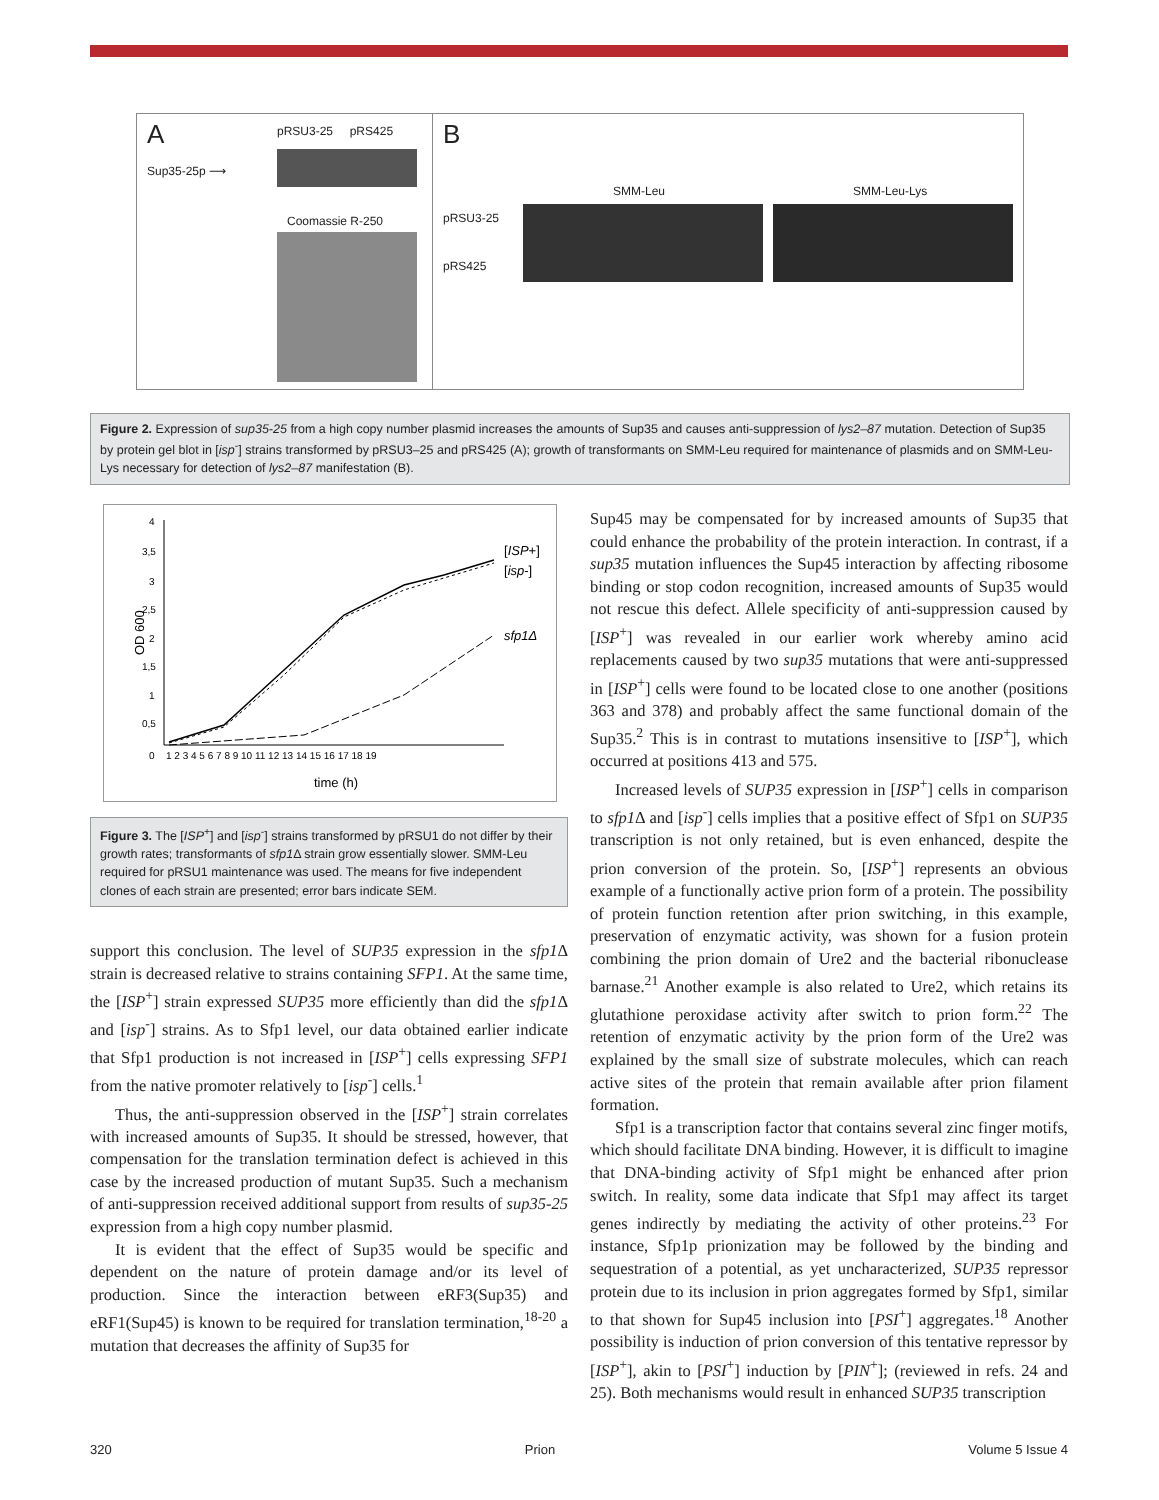A pRSU3-25 pRS425
Sup35-25p ⟶
Coomassie R-250
B
SMM-Leu SMM-Leu-Lys
pRSU3-25
pRS425
Figure 2. Expression of sup35-25 from a high copy number plasmid increases the amounts of Sup35 and causes anti-suppression of lys2–87 mutation. Detection of Sup35 by protein gel blot in [isp<sup>-</sup>] strains transformed by pRSU3–25 and pRS425 (A); growth of transformants on SMM-Leu required for maintenance of plasmids and on SMM-Leu-Lys necessary for detection of lys2–87 manifestation (B).
4
3,5
3
2,5
2
1,5
1
0,5
0
1 2 3 4 5 6 7 8 9 10 11 12 13 14 15 16 17 18 19
time (h)
OD 600
[ISP+]
[isp-]
sfp1Δ
Figure 3. The [ISP<sup>+</sup>] and [isp<sup>-</sup>] strains transformed by pRSU1 do not differ by their growth rates; transformants of sfp1 Δ strain grow essentially slower. SMM-Leu required for pRSU1 maintenance was used. The means for five independent clones of each strain are presented; error bars indicate SEM.
support this conclusion. The level of SUP35 expression in the sfp1 Δ strain is decreased relative to strains containing SFP1. At the same time, the [ISP<sup>+</sup>] strain expressed SUP35 more efficiently than did the sfp1 Δ and [isp<sup>-</sup>] strains. As to Sfp1 level, our data obtained earlier indicate that Sfp1 production is not increased in [ISP<sup>+</sup>] cells expressing SFP1 from the native promoter relatively to [isp<sup>-</sup>] cells.<sup>1</sup>
Thus, the anti-suppression observed in the [ISP<sup>+</sup>] strain correlates with increased amounts of Sup35. It should be stressed, however, that compensation for the translation termination defect is achieved in this case by the increased production of mutant Sup35. Such a mechanism of anti-suppression received additional support from results of sup35-25 expression from a high copy number plasmid.
It is evident that the effect of Sup35 would be specific and dependent on the nature of protein damage and/or its level of production. Since the interaction between eRF3(Sup35) and eRF1(Sup45) is known to be required for translation termination,<sup>18-20</sup> a mutation that decreases the affinity of Sup35 for
Sup45 may be compensated for by increased amounts of Sup35 that could enhance the probability of the protein interaction. In contrast, if a sup35 mutation influences the Sup45 interaction by affecting ribosome binding or stop codon recognition, increased amounts of Sup35 would not rescue this defect. Allele specificity of anti-suppression caused by [ISP<sup>+</sup>] was revealed in our earlier work whereby amino acid replacements caused by two sup35 mutations that were anti-suppressed in [ISP<sup>+</sup>] cells were found to be located close to one another (positions 363 and 378) and probably affect the same functional domain of the Sup35.<sup>2</sup> This is in contrast to mutations insensitive to [ISP<sup>+</sup>], which occurred at positions 413 and 575.
Increased levels of SUP35 expression in [ISP<sup>+</sup>] cells in comparison to sfp1 Δ and [isp<sup>-</sup>] cells implies that a positive effect of Sfp1 on SUP35 transcription is not only retained, but is even enhanced, despite the prion conversion of the protein. So, [ISP<sup>+</sup>] represents an obvious example of a functionally active prion form of a protein. The possibility of protein function retention after prion switching, in this example, preservation of enzymatic activity, was shown for a fusion protein combining the prion domain of Ure2 and the bacterial ribonuclease barnase.<sup>21</sup> Another example is also related to Ure2, which retains its glutathione peroxidase activity after switch to prion form.<sup>22</sup> The retention of enzymatic activity by the prion form of the Ure2 was explained by the small size of substrate molecules, which can reach active sites of the protein that remain available after prion filament formation.
Sfp1 is a transcription factor that contains several zinc finger motifs, which should facilitate DNA binding. However, it is difficult to imagine that DNA-binding activity of Sfp1 might be enhanced after prion switch. In reality, some data indicate that Sfp1 may affect its target genes indirectly by mediating the activity of other proteins.<sup>23</sup> For instance, Sfp1p prionization may be followed by the binding and sequestration of a potential, as yet uncharacterized, SUP35 repressor protein due to its inclusion in prion aggregates formed by Sfp1, similar to that shown for Sup45 inclusion into [PSI<sup>+</sup>] aggregates.<sup>18</sup> Another possibility is induction of prion conversion of this tentative repressor by [ISP<sup>+</sup>], akin to [PSI<sup>+</sup>] induction by [PIN<sup>+</sup>]; (reviewed in refs. 24 and 25). Both mechanisms would result in enhanced SUP35 transcription
320 Prion Volume 5 Issue 4